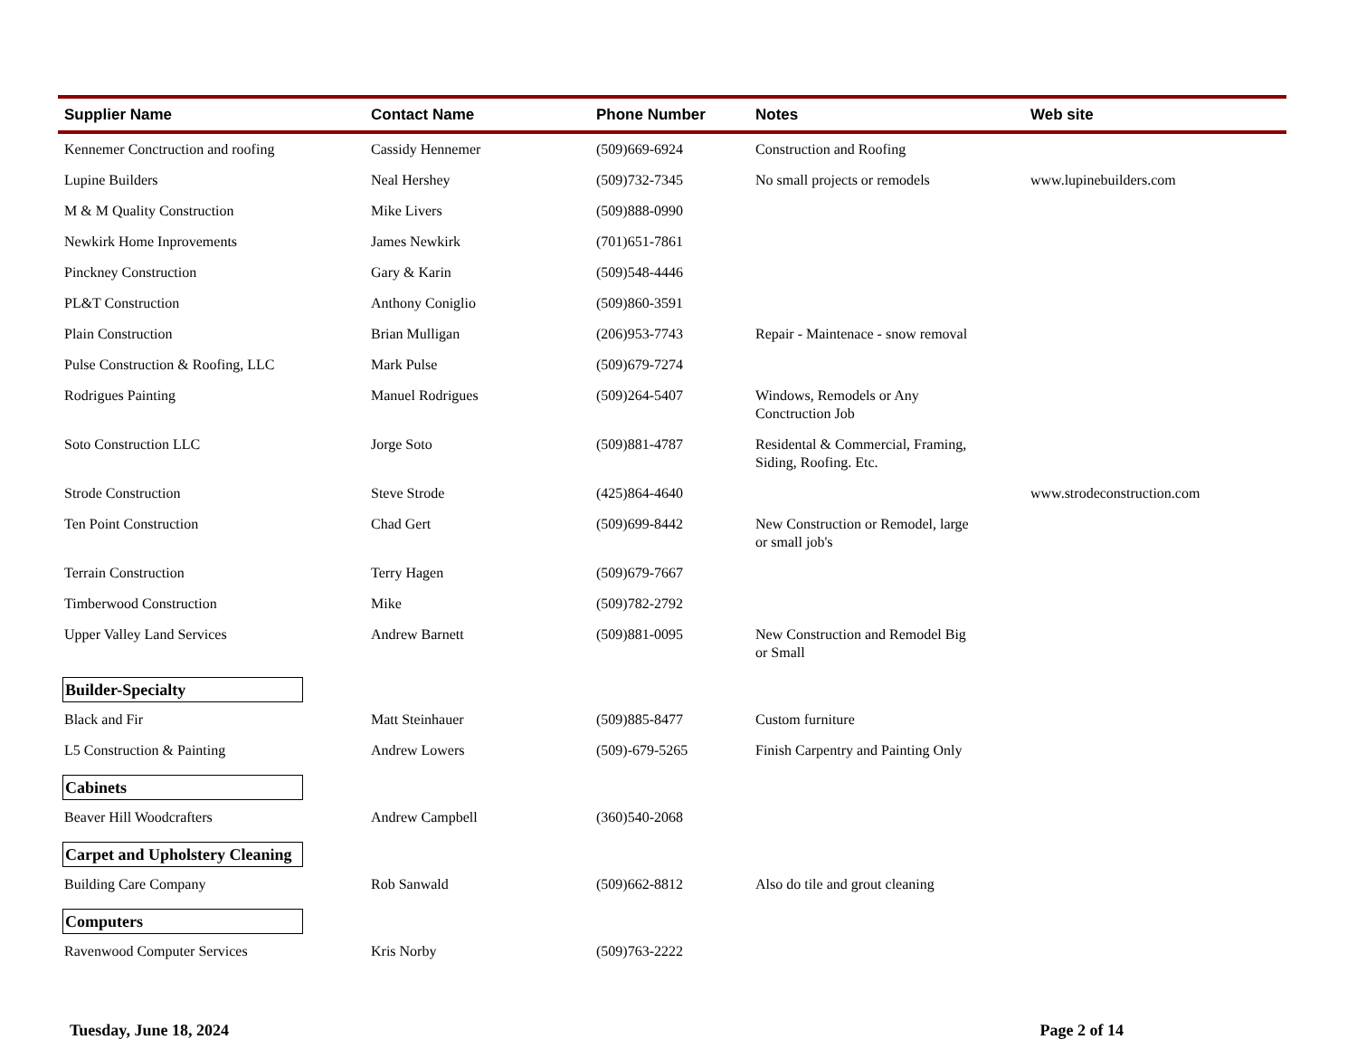| Supplier Name | Contact Name | Phone Number | Notes | Web site |
| --- | --- | --- | --- | --- |
| Kennemer Conctruction and roofing | Cassidy Hennemer | (509)669-6924 | Construction and Roofing | |
| Lupine Builders | Neal Hershey | (509)732-7345 | No small projects or remodels | www.lupinebuilders.com |
| M & M Quality Construction | Mike Livers | (509)888-0990 | | |
| Newkirk Home Inprovements | James Newkirk | (701)651-7861 | | |
| Pinckney Construction | Gary & Karin | (509)548-4446 | | |
| PL&T Construction | Anthony Coniglio | (509)860-3591 | | |
| Plain Construction | Brian Mulligan | (206)953-7743 | Repair - Maintenace - snow removal | |
| Pulse Construction & Roofing, LLC | Mark Pulse | (509)679-7274 | | |
| Rodrigues Painting | Manuel Rodrigues | (509)264-5407 | Windows, Remodels or Any Conctruction Job | |
| Soto Construction LLC | Jorge Soto | (509)881-4787 | Residental & Commercial, Framing, Siding, Roofing. Etc. | |
| Strode Construction | Steve Strode | (425)864-4640 | | www.strodeconstruction.com |
| Ten Point Construction | Chad Gert | (509)699-8442 | New Construction or Remodel, large or small job's | |
| Terrain Construction | Terry Hagen | (509)679-7667 | | |
| Timberwood Construction | Mike | (509)782-2792 | | |
| Upper Valley Land Services | Andrew Barnett | (509)881-0095 | New Construction and Remodel Big or Small | |
| Builder-Specialty | | | | |
| Black and Fir | Matt Steinhauer | (509)885-8477 | Custom furniture | |
| L5 Construction & Painting | Andrew Lowers | (509)-679-5265 | Finish Carpentry and Painting Only | |
| Cabinets | | | | |
| Beaver Hill Woodcrafters | Andrew Campbell | (360)540-2068 | | |
| Carpet and Upholstery Cleaning | | | | |
| Building Care Company | Rob Sanwald | (509)662-8812 | Also do tile and grout cleaning | |
| Computers | | | | |
| Ravenwood Computer Services | Kris Norby | (509)763-2222 | | |
Tuesday, June 18, 2024 Page 2 of 14